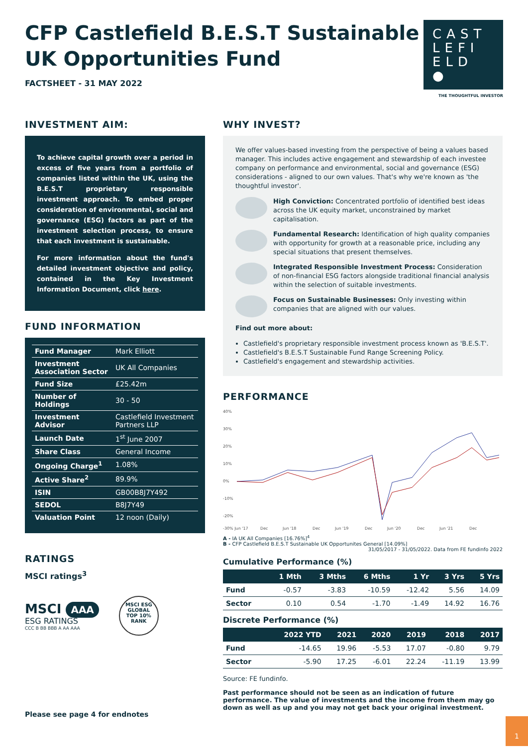CFP Castlefield B.E.S.T Sustainable
UK Opportunities Fund
FACTSHEET - 31 MAY 2022
CAST
LEFI
ELD ●
THE THOUGHTFUL INVESTOR
INVESTMENT AIM:
To achieve capital growth over a period in excess of five years from a portfolio of companies listed within the UK, using the B.E.S.T proprietary responsible investment approach. To embed proper consideration of environmental, social and governance (ESG) factors as part of the investment selection process, to ensure that each investment is sustainable.
For more information about the fund's detailed investment objective and policy, contained in the Key Investment Information Document, click here.
FUND INFORMATION
| Fund Manager | Mark Elliott |
| Investment Association Sector | UK All Companies |
| Fund Size | £25.42m |
| Number of Holdings | 30 - 50 |
| Investment Advisor | Castlefield Investment Partners LLP |
| Launch Date | 1<sup>st</sup> June 2007 |
| Share Class | General Income |
| Ongoing Charge<sup>1</sup> | 1.08% |
| Active Share<sup>2</sup> | 89.9% |
| ISIN | GB00B8J7Y492 |
| SEDOL | B8J7Y49 |
| Valuation Point | 12 noon (Daily) |
RATINGS
MSCI ratings<sup>3</sup>
MSCI AAA
ESG RATINGS
CCC B BB BBB A AA AAA
MSCI ESG
GLOBAL
TOP 10%
RANK
Please see page 4 for endnotes
WHY INVEST?
We offer values-based investing from the perspective of being a values based manager. This includes active engagement and stewardship of each investee company on performance and environmental, social and governance (ESG) considerations - aligned to our own values. That's why we're known as 'the thoughtful investor'.
High Conviction: Concentrated portfolio of identified best ideas across the UK equity market, unconstrained by market capitalisation.
Fundamental Research: Identification of high quality companies with opportunity for growth at a reasonable price, including any special situations that present themselves.
Integrated Responsible Investment Process: Consideration of non-financial ESG factors alongside traditional financial analysis within the selection of suitable investments.
Focus on Sustainable Businesses: Only investing within companies that are aligned with our values.
Find out more about:
Castlefield's proprietary responsible investment process known as 'B.E.S.T'.
Castlefield's B.E.S.T Sustainable Fund Range Screening Policy.
Castlefield's engagement and stewardship activities.
PERFORMANCE
40%
30%
20%
10%
0%
-10%
-20%
-30% Jun '17
Dec
Jun '18
Dec
Jun '19
Dec
Jun '20
Dec
Jun '21
Dec
A - IA UK All Companies [16.76%]<sup>4</sup>
B - CFP Castlefield B.E.S.T Sustainable UK Opportunites General [14.09%]
31/05/2017 - 31/05/2022. Data from FE fundinfo 2022
Cumulative Performance (%)
| | 1 Mth | 3 Mths | 6 Mths | 1 Yr | 3 Yrs | 5 Yrs |
| --- | --- | --- | --- | --- | --- | --- |
| Fund | -0.57 | -3.83 | -10.59 | -12.42 | 5.56 | 14.09 |
| Sector | 0.10 | 0.54 | -1.70 | -1.49 | 14.92 | 16.76 |
Discrete Performance (%)
| | 2022 YTD | 2021 | 2020 | 2019 | 2018 | 2017 |
| --- | --- | --- | --- | --- | --- | --- |
| Fund | -14.65 | 19.96 | -5.53 | 17.07 | -0.80 | 9.79 |
| Sector | -5.90 | 17.25 | -6.01 | 22.24 | -11.19 | 13.99 |
Source: FE fundinfo.
Past performance should not be seen as an indication of future performance. The value of investments and the income from them may go down as well as up and you may not get back your original investment.
1